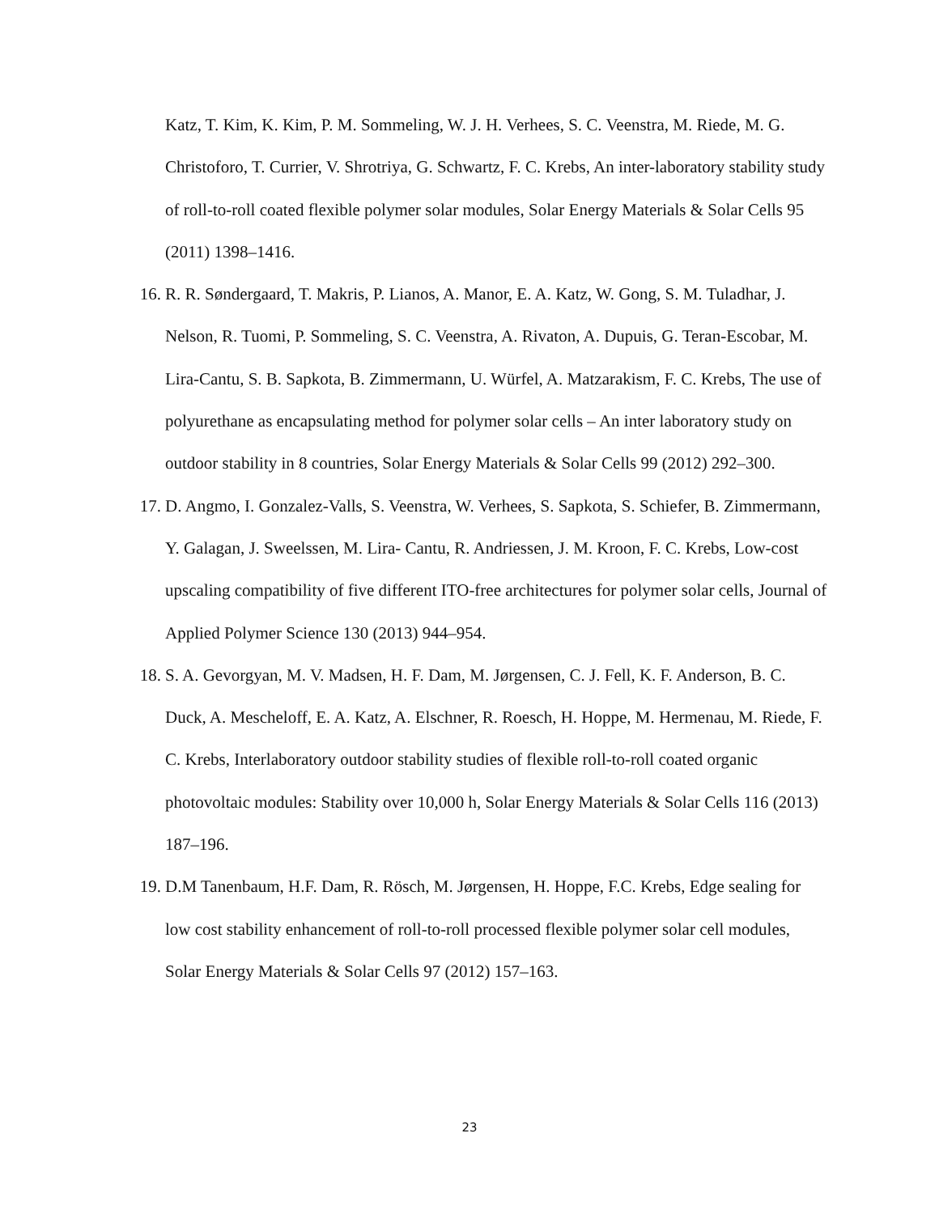Katz, T. Kim, K. Kim, P. M. Sommeling, W. J. H. Verhees, S. C. Veenstra, M. Riede, M. G. Christoforo, T. Currier, V. Shrotriya, G. Schwartz, F. C. Krebs, An inter-laboratory stability study of roll-to-roll coated flexible polymer solar modules, Solar Energy Materials & Solar Cells 95 (2011) 1398–1416.
16. R. R. Søndergaard, T. Makris, P. Lianos, A. Manor, E. A. Katz, W. Gong, S. M. Tuladhar, J. Nelson, R. Tuomi, P. Sommeling, S. C. Veenstra, A. Rivaton, A. Dupuis, G. Teran-Escobar, M. Lira-Cantu, S. B. Sapkota, B. Zimmermann, U. Würfel, A. Matzarakism, F. C. Krebs, The use of polyurethane as encapsulating method for polymer solar cells – An inter laboratory study on outdoor stability in 8 countries, Solar Energy Materials & Solar Cells 99 (2012) 292–300.
17. D. Angmo, I. Gonzalez-Valls, S. Veenstra, W. Verhees, S. Sapkota, S. Schiefer, B. Zimmermann, Y. Galagan, J. Sweelssen, M. Lira- Cantu, R. Andriessen, J. M. Kroon, F. C. Krebs, Low-cost upscaling compatibility of five different ITO-free architectures for polymer solar cells, Journal of Applied Polymer Science 130 (2013) 944–954.
18. S. A. Gevorgyan, M. V. Madsen, H. F. Dam, M. Jørgensen, C. J. Fell, K. F. Anderson, B. C. Duck, A. Mescheloff, E. A. Katz, A. Elschner, R. Roesch, H. Hoppe, M. Hermenau, M. Riede, F. C. Krebs, Interlaboratory outdoor stability studies of flexible roll-to-roll coated organic photovoltaic modules: Stability over 10,000 h, Solar Energy Materials & Solar Cells 116 (2013) 187–196.
19. D.M Tanenbaum, H.F. Dam, R. Rösch, M. Jørgensen, H. Hoppe, F.C. Krebs, Edge sealing for low cost stability enhancement of roll-to-roll processed flexible polymer solar cell modules, Solar Energy Materials & Solar Cells 97 (2012) 157–163.
23